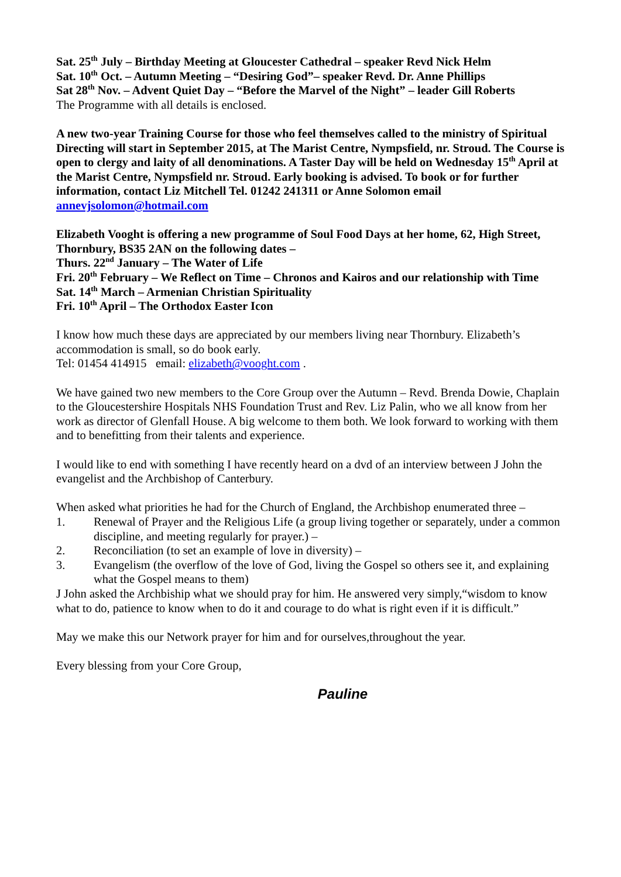Sat. 25<sup>th</sup> July – Birthday Meeting at Gloucester Cathedral – speaker Revd Nick Helm
Sat. 10<sup>th</sup> Oct. – Autumn Meeting – “Desiring God”– speaker Revd. Dr. Anne Phillips
Sat 28<sup>th</sup> Nov. – Advent Quiet Day – “Before the Marvel of the Night” – leader Gill Roberts
The Programme with all details is enclosed.
A new two-year Training Course for those who feel themselves called to the ministry of Spiritual Directing will start in September 2015, at The Marist Centre, Nympsfield, nr. Stroud. The Course is open to clergy and laity of all denominations. A Taster Day will be held on Wednesday 15<sup>th</sup> April at the Marist Centre, Nympsfield nr. Stroud. Early booking is advised. To book or for further information, contact Liz Mitchell Tel. 01242 241311 or Anne Solomon email annevjsolomon@hotmail.com
Elizabeth Vooght is offering a new programme of Soul Food Days at her home, 62, High Street, Thornbury, BS35 2AN on the following dates –
Thurs. 22<sup>nd</sup> January – The Water of Life
Fri. 20<sup>th</sup> February – We Reflect on Time – Chronos and Kairos and our relationship with Time
Sat. 14<sup>th</sup> March – Armenian Christian Spirituality
Fri. 10<sup>th</sup> April – The Orthodox Easter Icon
I know how much these days are appreciated by our members living near Thornbury. Elizabeth’s accommodation is small, so do book early.
Tel: 01454 414915 email: elizabeth@vooght.com .
We have gained two new members to the Core Group over the Autumn – Revd. Brenda Dowie, Chaplain to the Gloucestershire Hospitals NHS Foundation Trust and Rev. Liz Palin, who we all know from her work as director of Glenfall House. A big welcome to them both. We look forward to working with them and to benefitting from their talents and experience.
I would like to end with something I have recently heard on a dvd of an interview between J John the evangelist and the Archbishop of Canterbury.
When asked what priorities he had for the Church of England, the Archbishop enumerated three –
1. Renewal of Prayer and the Religious Life (a group living together or separately, under a common discipline, and meeting regularly for prayer.) –
2. Reconciliation (to set an example of love in diversity) –
3. Evangelism (the overflow of the love of God, living the Gospel so others see it, and explaining what the Gospel means to them)
J John asked the Archbiship what we should pray for him. He answered very simply,“wisdom to know what to do, patience to know when to do it and courage to do what is right even if it is difficult.”
May we make this our Network prayer for him and for ourselves,throughout the year.
Every blessing from your Core Group,
Pauline